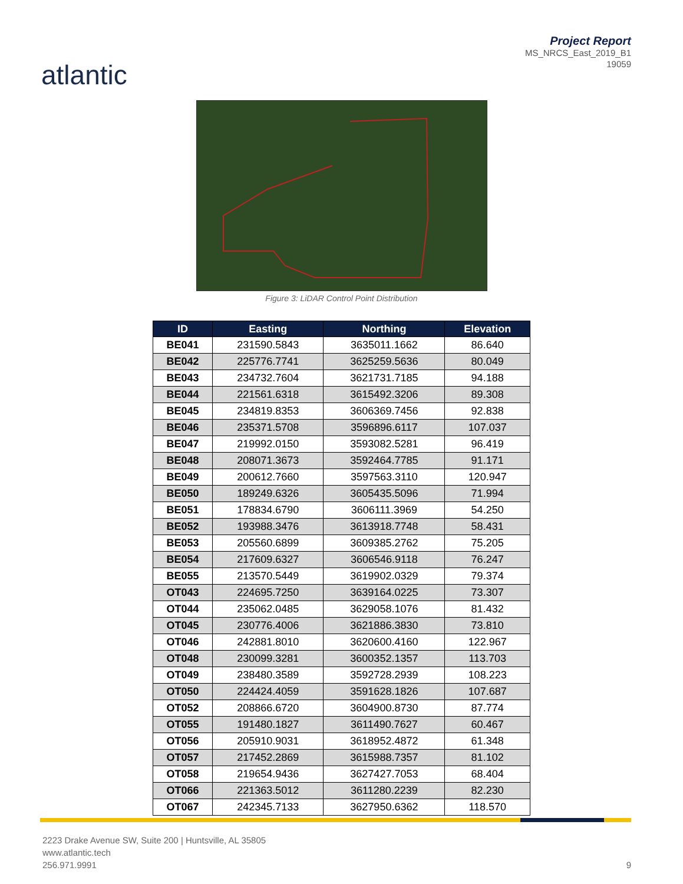atlantic
Project Report
MS_NRCS_East_2019_B1
19059
Figure 3: LiDAR Control Point Distribution
| ID | Easting | Northing | Elevation |
| --- | --- | --- | --- |
| BE041 | 231590.5843 | 3635011.1662 | 86.640 |
| BE042 | 225776.7741 | 3625259.5636 | 80.049 |
| BE043 | 234732.7604 | 3621731.7185 | 94.188 |
| BE044 | 221561.6318 | 3615492.3206 | 89.308 |
| BE045 | 234819.8353 | 3606369.7456 | 92.838 |
| BE046 | 235371.5708 | 3596896.6117 | 107.037 |
| BE047 | 219992.0150 | 3593082.5281 | 96.419 |
| BE048 | 208071.3673 | 3592464.7785 | 91.171 |
| BE049 | 200612.7660 | 3597563.3110 | 120.947 |
| BE050 | 189249.6326 | 3605435.5096 | 71.994 |
| BE051 | 178834.6790 | 3606111.3969 | 54.250 |
| BE052 | 193988.3476 | 3613918.7748 | 58.431 |
| BE053 | 205560.6899 | 3609385.2762 | 75.205 |
| BE054 | 217609.6327 | 3606546.9118 | 76.247 |
| BE055 | 213570.5449 | 3619902.0329 | 79.374 |
| OT043 | 224695.7250 | 3639164.0225 | 73.307 |
| OT044 | 235062.0485 | 3629058.1076 | 81.432 |
| OT045 | 230776.4006 | 3621886.3830 | 73.810 |
| OT046 | 242881.8010 | 3620600.4160 | 122.967 |
| OT048 | 230099.3281 | 3600352.1357 | 113.703 |
| OT049 | 238480.3589 | 3592728.2939 | 108.223 |
| OT050 | 224424.4059 | 3591628.1826 | 107.687 |
| OT052 | 208866.6720 | 3604900.8730 | 87.774 |
| OT055 | 191480.1827 | 3611490.7627 | 60.467 |
| OT056 | 205910.9031 | 3618952.4872 | 61.348 |
| OT057 | 217452.2869 | 3615988.7357 | 81.102 |
| OT058 | 219654.9436 | 3627427.7053 | 68.404 |
| OT066 | 221363.5012 | 3611280.2239 | 82.230 |
| OT067 | 242345.7133 | 3627950.6362 | 118.570 |
2223 Drake Avenue SW, Suite 200 | Huntsville, AL 35805
www.atlantic.tech
256.971.9991
9